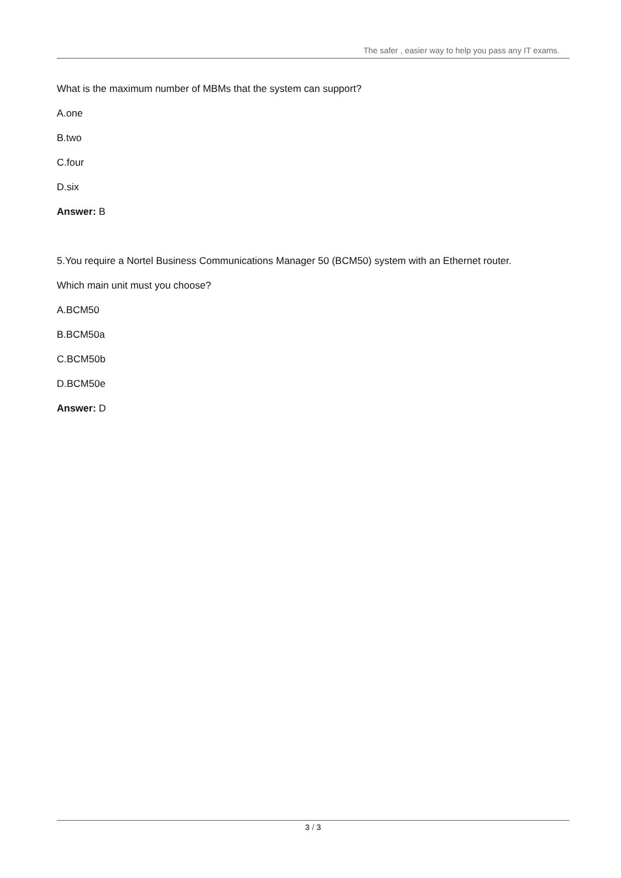The safer , easier way to help you pass any IT exams.
What is the maximum number of MBMs that the system can support?
A.one
B.two
C.four
D.six
Answer: B
5.You require a Nortel Business Communications Manager 50 (BCM50) system with an Ethernet router.
Which main unit must you choose?
A.BCM50
B.BCM50a
C.BCM50b
D.BCM50e
Answer: D
3 / 3